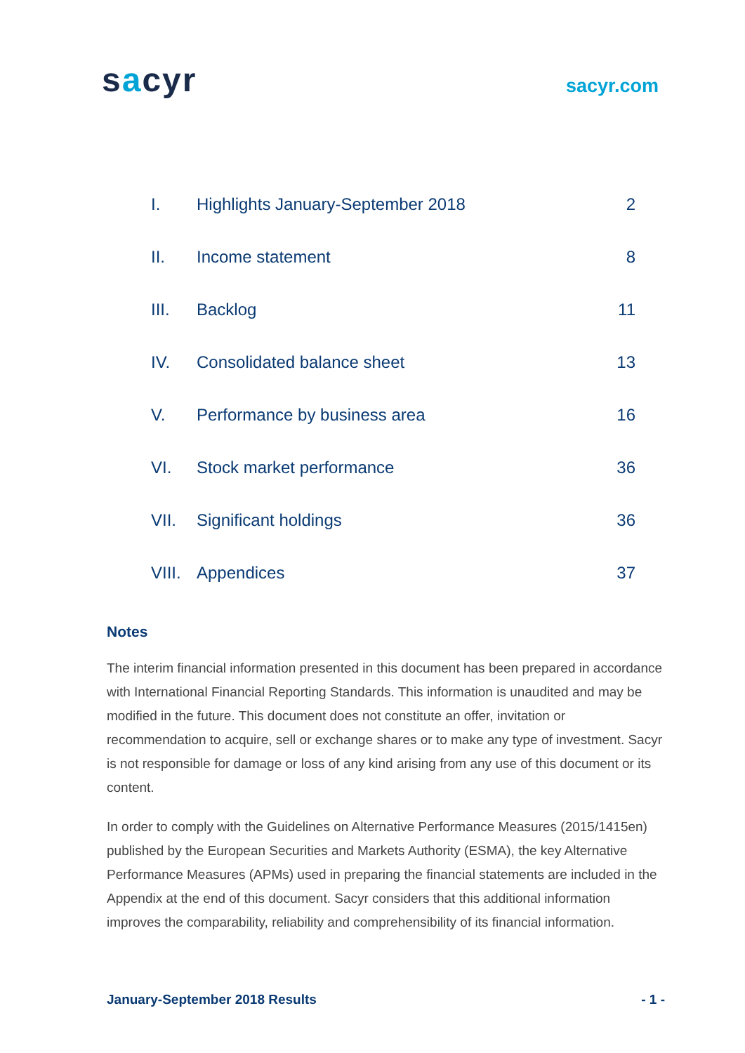sacyr
sacyr.com
| I. | Highlights January-September 2018 | 2 |
| II. | Income statement | 8 |
| III. | Backlog | 11 |
| IV. | Consolidated balance sheet | 13 |
| V. | Performance by business area | 16 |
| VI. | Stock market performance | 36 |
| VII. | Significant holdings | 36 |
| VIII. | Appendices | 37 |
Notes
The interim financial information presented in this document has been prepared in accordance with International Financial Reporting Standards. This information is unaudited and may be modified in the future. This document does not constitute an offer, invitation or recommendation to acquire, sell or exchange shares or to make any type of investment. Sacyr is not responsible for damage or loss of any kind arising from any use of this document or its content.
In order to comply with the Guidelines on Alternative Performance Measures (2015/1415en) published by the European Securities and Markets Authority (ESMA), the key Alternative Performance Measures (APMs) used in preparing the financial statements are included in the Appendix at the end of this document. Sacyr considers that this additional information improves the comparability, reliability and comprehensibility of its financial information.
January-September 2018 Results - 1 -